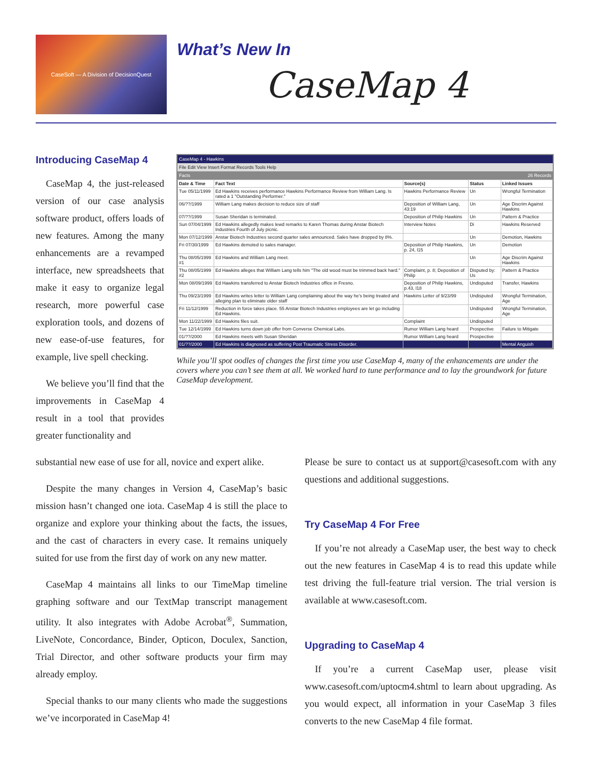CaseSoft — A Division of DecisionQuest
What’s New In
CaseMap 4
Introducing CaseMap 4
CaseMap 4, the just-released version of our case analysis software product, offers loads of new features. Among the many enhancements are a revamped interface, new spreadsheets that make it easy to organize legal research, more powerful case exploration tools, and dozens of new ease-of-use features, for example, live spell checking.
We believe you’ll find that the improvements in CaseMap 4 result in a tool that provides greater functionality and
CaseMap 4 - Hawkins
File Edit View Insert Format Records Tools Help
Facts 26 Records
| Date & Time | Fact Text | Source(s) | Status | Linked Issues |
| --- | --- | --- | --- | --- |
| Tue 05/11/1999 | Ed Hawkins receives performance Hawkins Performance Review from William Lang. Is rated a 1 "Outstanding Performer." | Hawkins Performance Review | Un | Wrongful Termination |
| 06/??/1999 | William Lang makes decision to reduce size of staff | Deposition of William Lang, 43:19 | Un | Age Discrim Against Hawkins |
| 07/??/1999 | Susan Sheridan is terminated. | Deposition of Philip Hawkins | Un | Pattern & Practice |
| Sun 07/04/1999 | Ed Hawkins allegedly makes lewd remarks to Karen Thomas during Anstar Biotech Industries Fourth of July picnic. | Interview Notes | Di | Hawkins Reserved |
| Mon 07/12/1999 | Anstar Biotech Industries second quarter sales announced. Sales have dropped by 8%. | | Un | Demotion, Hawkins |
| Fri 07/30/1999 | Ed Hawkins demoted to sales manager. | Deposition of Philip Hawkins, p. 24, l15 | Un | Demotion |
| Thu 08/05/1999 #1 | Ed Hawkins and William Lang meet. | | Un | Age Discrim Against Hawkins |
| Thu 08/05/1999 #2 | Ed Hawkins alleges that William Lang tells him "The old wood must be trimmed back hard." | Complaint, p. 8; Deposition of Philip | Disputed by: Us | Pattern & Practice |
| Mon 08/09/1999 | Ed Hawkins transferred to Anstar Biotech Industries office in Fresno. | Deposition of Philip Hawkins, p.43, l18 | Undisputed | Transfer, Hawkins |
| Thu 09/23/1999 | Ed Hawkins writes letter to William Lang complaining about the way he's being treated and alleging plan to eliminate older staff | Hawkins Letter of 9/23/99 | Undisputed | Wrongful Termination, Age |
| Fri 11/12/1999 | Reduction in force takes place. 55 Anstar Biotech Industries employees are let go including Ed Hawkins. | | Undisputed | Wrongful Termination, Age |
| Mon 11/22/1999 | Ed Hawkins files suit. | Complaint | Undisputed | |
| Tue 12/14/1999 | Ed Hawkins turns down job offer from Converse Chemical Labs. | Rumor William Lang heard | Prospective | Failure to Mitigate |
| 01/??/2000 | Ed Hawkins meets with Susan Sheridan | Rumor William Lang heard | Prospective | |
| 01/??/2000 | Ed Hawkins is diagnosed as suffering Post Traumatic Stress Disorder. | | | Mental Anguish |
While you’ll spot oodles of changes the first time you use CaseMap 4, many of the enhancements are under the covers where you can’t see them at all. We worked hard to tune performance and to lay the groundwork for future CaseMap development.
substantial new ease of use for all, novice and expert alike.
Despite the many changes in Version 4, CaseMap’s basic mission hasn’t changed one iota. CaseMap 4 is still the place to organize and explore your thinking about the facts, the issues, and the cast of characters in every case. It remains uniquely suited for use from the first day of work on any new matter.
CaseMap 4 maintains all links to our TimeMap timeline graphing software and our TextMap transcript management utility. It also integrates with Adobe Acrobat<sup>®</sup>, Summation, LiveNote, Concordance, Binder, Opticon, Doculex, Sanction, Trial Director, and other software products your firm may already employ.
Special thanks to our many clients who made the suggestions we’ve incorporated in CaseMap 4!
Please be sure to contact us at support@casesoft.com with any questions and additional suggestions.
Try CaseMap 4 For Free
If you’re not already a CaseMap user, the best way to check out the new features in CaseMap 4 is to read this update while test driving the full-feature trial version. The trial version is available at www.casesoft.com.
Upgrading to CaseMap 4
If you’re a current CaseMap user, please visit www.casesoft.com/uptocm4.shtml to learn about upgrading. As you would expect, all information in your CaseMap 3 files converts to the new CaseMap 4 file format.